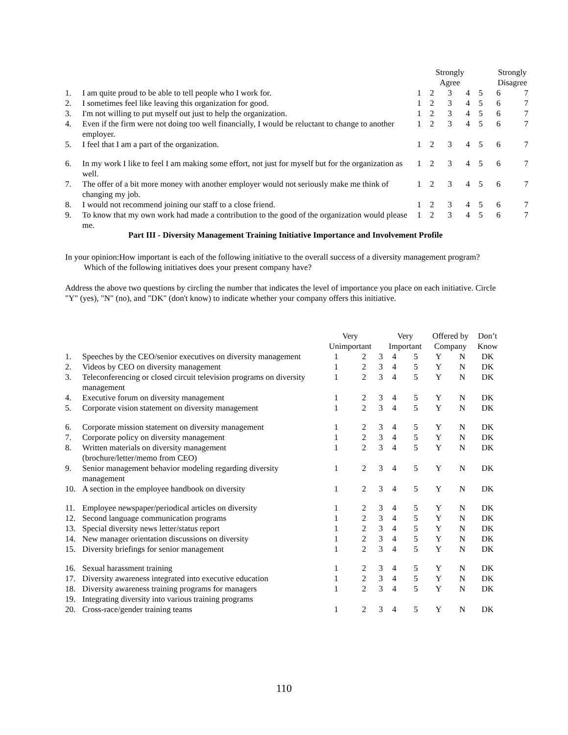| | | | Strongly Agree | | | | Strongly Disagree | |
| --- | --- | --- | --- | --- | --- | --- | --- | --- |
| 1. | I am quite proud to be able to tell people who I work for. | 1 | 2 | 3 | 4 | 5 | 6 | 7 |
| 2. | I sometimes feel like leaving this organization for good. | 1 | 2 | 3 | 4 | 5 | 6 | 7 |
| 3. | I'm not willing to put myself out just to help the organization. | 1 | 2 | 3 | 4 | 5 | 6 | 7 |
| 4. | Even if the firm were not doing too well financially, I would be reluctant to change to another employer. | 1 | 2 | 3 | 4 | 5 | 6 | 7 |
| 5. | I feel that I am a part of the organization. | 1 | 2 | 3 | 4 | 5 | 6 | 7 |
| 6. | In my work I like to feel I am making some effort, not just for myself but for the organization as well. | 1 | 2 | 3 | 4 | 5 | 6 | 7 |
| 7. | The offer of a bit more money with another employer would not seriously make me think of changing my job. | 1 | 2 | 3 | 4 | 5 | 6 | 7 |
| 8. | I would not recommend joining our staff to a close friend. | 1 | 2 | 3 | 4 | 5 | 6 | 7 |
| 9. | To know that my own work had made a contribution to the good of the organization would please me. | 1 | 2 | 3 | 4 | 5 | 6 | 7 |
Part III - Diversity Management Training Initiative Importance and Involvement Profile
In your opinion:How important is each of the following initiative to the overall success of a diversity management program? Which of the following initiatives does your present company have?
Address the above two questions by circling the number that indicates the level of importance you place on each initiative. Circle "Y" (yes), "N" (no), and "DK" (don't know) to indicate whether your company offers this initiative.
| | | Very Unimportant | | | Very Important | | Offered by Company | | Don’t Know |
| --- | --- | --- | --- | --- | --- | --- | --- | --- | --- |
| 1. | Speeches by the CEO/senior executives on diversity management | 1 | 2 | 3 | 4 | 5 | Y | N | DK |
| 2. | Videos by CEO on diversity management | 1 | 2 | 3 | 4 | 5 | Y | N | DK |
| 3. | Teleconferencing or closed circuit television programs on diversity management | 1 | 2 | 3 | 4 | 5 | Y | N | DK |
| 4. | Executive forum on diversity management | 1 | 2 | 3 | 4 | 5 | Y | N | DK |
| 5. | Corporate vision statement on diversity management | 1 | 2 | 3 | 4 | 5 | Y | N | DK |
| 6. | Corporate mission statement on diversity management | 1 | 2 | 3 | 4 | 5 | Y | N | DK |
| 7. | Corporate policy on diversity management | 1 | 2 | 3 | 4 | 5 | Y | N | DK |
| 8. | Written materials on diversity management (brochure/letter/memo from CEO) | 1 | 2 | 3 | 4 | 5 | Y | N | DK |
| 9. | Senior management behavior modeling regarding diversity management | 1 | 2 | 3 | 4 | 5 | Y | N | DK |
| 10. | A section in the employee handbook on diversity | 1 | 2 | 3 | 4 | 5 | Y | N | DK |
| 11. | Employee newspaper/periodical articles on diversity | 1 | 2 | 3 | 4 | 5 | Y | N | DK |
| 12. | Second language communication programs | 1 | 2 | 3 | 4 | 5 | Y | N | DK |
| 13. | Special diversity news letter/status report | 1 | 2 | 3 | 4 | 5 | Y | N | DK |
| 14. | New manager orientation discussions on diversity | 1 | 2 | 3 | 4 | 5 | Y | N | DK |
| 15. | Diversity briefings for senior management | 1 | 2 | 3 | 4 | 5 | Y | N | DK |
| 16. | Sexual harassment training | 1 | 2 | 3 | 4 | 5 | Y | N | DK |
| 17. | Diversity awareness integrated into executive education | 1 | 2 | 3 | 4 | 5 | Y | N | DK |
| 18. | Diversity awareness training programs for managers | 1 | 2 | 3 | 4 | 5 | Y | N | DK |
| 19. | Integrating diversity into various training programs | | | | | | | | |
| 20. | Cross-race/gender training teams | 1 | 2 | 3 | 4 | 5 | Y | N | DK |
110